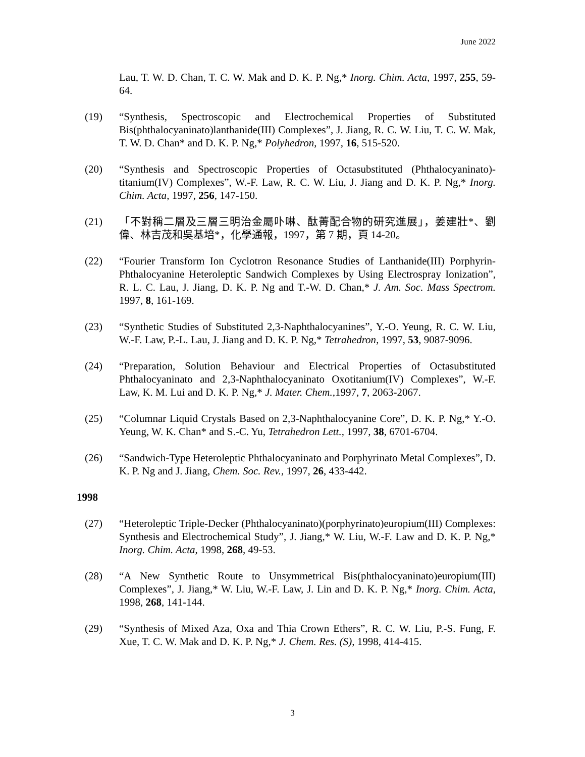June 2022
Lau, T. W. D. Chan, T. C. W. Mak and D. K. P. Ng,* Inorg. Chim. Acta, 1997, 255, 59-64.
(19) “Synthesis, Spectroscopic and Electrochemical Properties of Substituted Bis(phthalocyaninato)lanthanide(III) Complexes”, J. Jiang, R. C. W. Liu, T. C. W. Mak, T. W. D. Chan* and D. K. P. Ng,* Polyhedron, 1997, 16, 515-520.
(20) “Synthesis and Spectroscopic Properties of Octasubstituted (Phthalocyaninato)-titanium(IV) Complexes”, W.-F. Law, R. C. W. Liu, J. Jiang and D. K. P. Ng,* Inorg. Chim. Acta, 1997, 256, 147-150.
(21) 「不對稱二層及三層三明治金屬卟啉、酞菁配合物的研究進展」，姜建壯*、劉偉、林吉茂和吳基培*，化學通報，1997，第 7 期，頁 14-20。
(22) “Fourier Transform Ion Cyclotron Resonance Studies of Lanthanide(III) Porphyrin-Phthalocyanine Heteroleptic Sandwich Complexes by Using Electrospray Ionization”, R. L. C. Lau, J. Jiang, D. K. P. Ng and T.-W. D. Chan,* J. Am. Soc. Mass Spectrom. 1997, 8, 161-169.
(23) “Synthetic Studies of Substituted 2,3-Naphthalocyanines”, Y.-O. Yeung, R. C. W. Liu, W.-F. Law, P.-L. Lau, J. Jiang and D. K. P. Ng,* Tetrahedron, 1997, 53, 9087-9096.
(24) “Preparation, Solution Behaviour and Electrical Properties of Octasubstituted Phthalocyaninato and 2,3-Naphthalocyaninato Oxotitanium(IV) Complexes”, W.-F. Law, K. M. Lui and D. K. P. Ng,* J. Mater. Chem., 1997, 7, 2063-2067.
(25) “Columnar Liquid Crystals Based on 2,3-Naphthalocyanine Core”, D. K. P. Ng,* Y.-O. Yeung, W. K. Chan* and S.-C. Yu, Tetrahedron Lett., 1997, 38, 6701-6704.
(26) “Sandwich-Type Heteroleptic Phthalocyaninato and Porphyrinato Metal Complexes”, D. K. P. Ng and J. Jiang, Chem. Soc. Rev., 1997, 26, 433-442.
1998
(27) “Heteroleptic Triple-Decker (Phthalocyaninato)(porphyrinato)europium(III) Complexes: Synthesis and Electrochemical Study”, J. Jiang,* W. Liu, W.-F. Law and D. K. P. Ng,* Inorg. Chim. Acta, 1998, 268, 49-53.
(28) “A New Synthetic Route to Unsymmetrical Bis(phthalocyaninato)europium(III) Complexes”, J. Jiang,* W. Liu, W.-F. Law, J. Lin and D. K. P. Ng,* Inorg. Chim. Acta, 1998, 268, 141-144.
(29) “Synthesis of Mixed Aza, Oxa and Thia Crown Ethers”, R. C. W. Liu, P.-S. Fung, F. Xue, T. C. W. Mak and D. K. P. Ng,* J. Chem. Res. (S), 1998, 414-415.
3